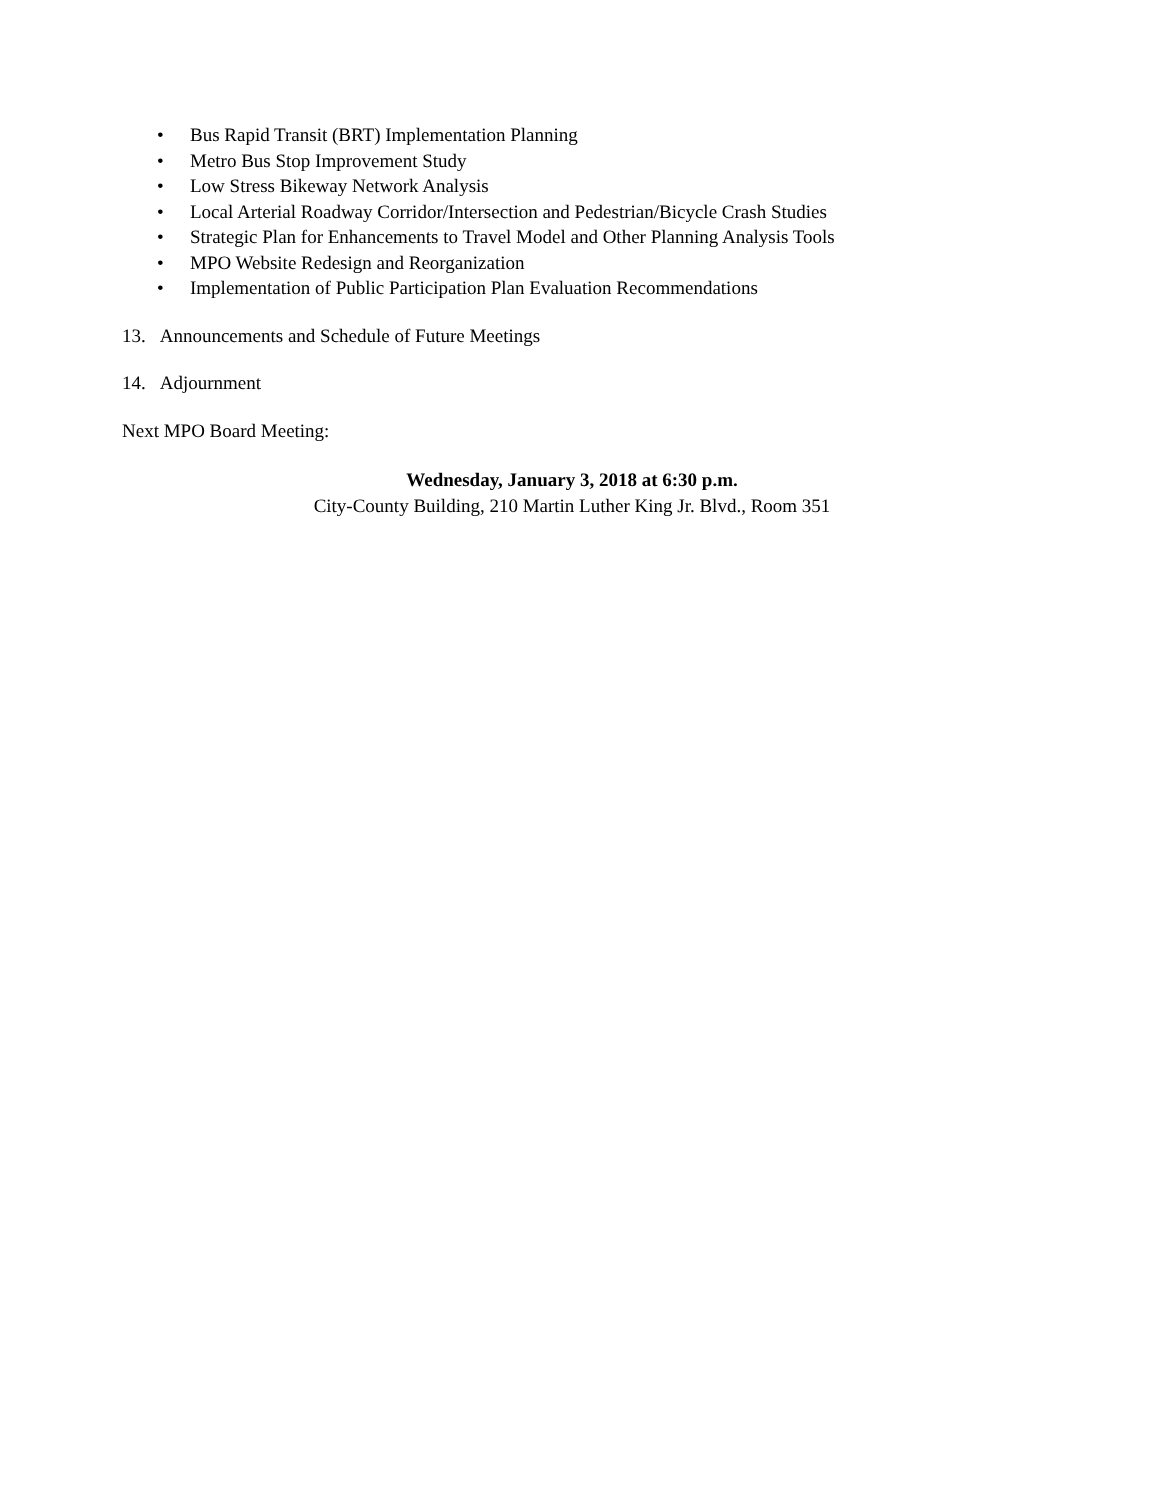• Bus Rapid Transit (BRT) Implementation Planning
• Metro Bus Stop Improvement Study
• Low Stress Bikeway Network Analysis
• Local Arterial Roadway Corridor/Intersection and Pedestrian/Bicycle Crash Studies
• Strategic Plan for Enhancements to Travel Model and Other Planning Analysis Tools
• MPO Website Redesign and Reorganization
• Implementation of Public Participation Plan Evaluation Recommendations
13. Announcements and Schedule of Future Meetings
14. Adjournment
Next MPO Board Meeting:
Wednesday, January 3, 2018 at 6:30 p.m.
City-County Building, 210 Martin Luther King Jr. Blvd., Room 351